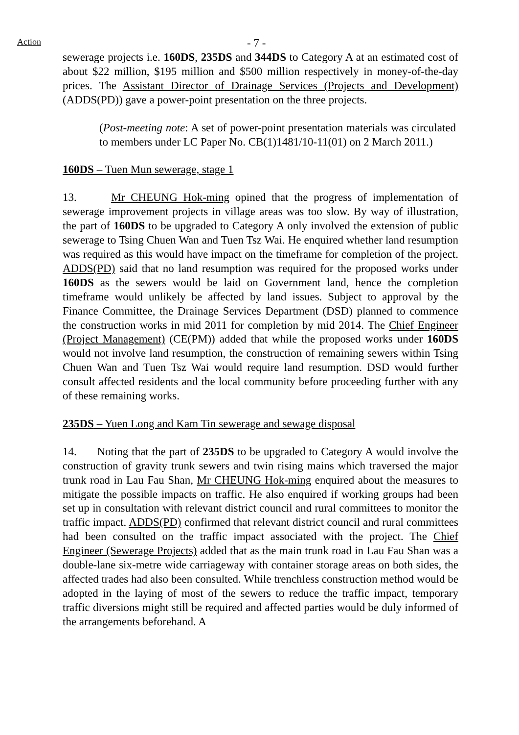Action
- 7 -
sewerage projects i.e. 160DS, 235DS and 344DS to Category A at an estimated cost of about $22 million, $195 million and $500 million respectively in money-of-the-day prices. The Assistant Director of Drainage Services (Projects and Development) (ADDS(PD)) gave a power-point presentation on the three projects.
(Post-meeting note: A set of power-point presentation materials was circulated to members under LC Paper No. CB(1)1481/10-11(01) on 2 March 2011.)
160DS – Tuen Mun sewerage, stage 1
13. Mr CHEUNG Hok-ming opined that the progress of implementation of sewerage improvement projects in village areas was too slow. By way of illustration, the part of 160DS to be upgraded to Category A only involved the extension of public sewerage to Tsing Chuen Wan and Tuen Tsz Wai. He enquired whether land resumption was required as this would have impact on the timeframe for completion of the project. ADDS(PD) said that no land resumption was required for the proposed works under 160DS as the sewers would be laid on Government land, hence the completion timeframe would unlikely be affected by land issues. Subject to approval by the Finance Committee, the Drainage Services Department (DSD) planned to commence the construction works in mid 2011 for completion by mid 2014. The Chief Engineer (Project Management) (CE(PM)) added that while the proposed works under 160DS would not involve land resumption, the construction of remaining sewers within Tsing Chuen Wan and Tuen Tsz Wai would require land resumption. DSD would further consult affected residents and the local community before proceeding further with any of these remaining works.
235DS – Yuen Long and Kam Tin sewerage and sewage disposal
14. Noting that the part of 235DS to be upgraded to Category A would involve the construction of gravity trunk sewers and twin rising mains which traversed the major trunk road in Lau Fau Shan, Mr CHEUNG Hok-ming enquired about the measures to mitigate the possible impacts on traffic. He also enquired if working groups had been set up in consultation with relevant district council and rural committees to monitor the traffic impact. ADDS(PD) confirmed that relevant district council and rural committees had been consulted on the traffic impact associated with the project. The Chief Engineer (Sewerage Projects) added that as the main trunk road in Lau Fau Shan was a double-lane six-metre wide carriageway with container storage areas on both sides, the affected trades had also been consulted. While trenchless construction method would be adopted in the laying of most of the sewers to reduce the traffic impact, temporary traffic diversions might still be required and affected parties would be duly informed of the arrangements beforehand. A